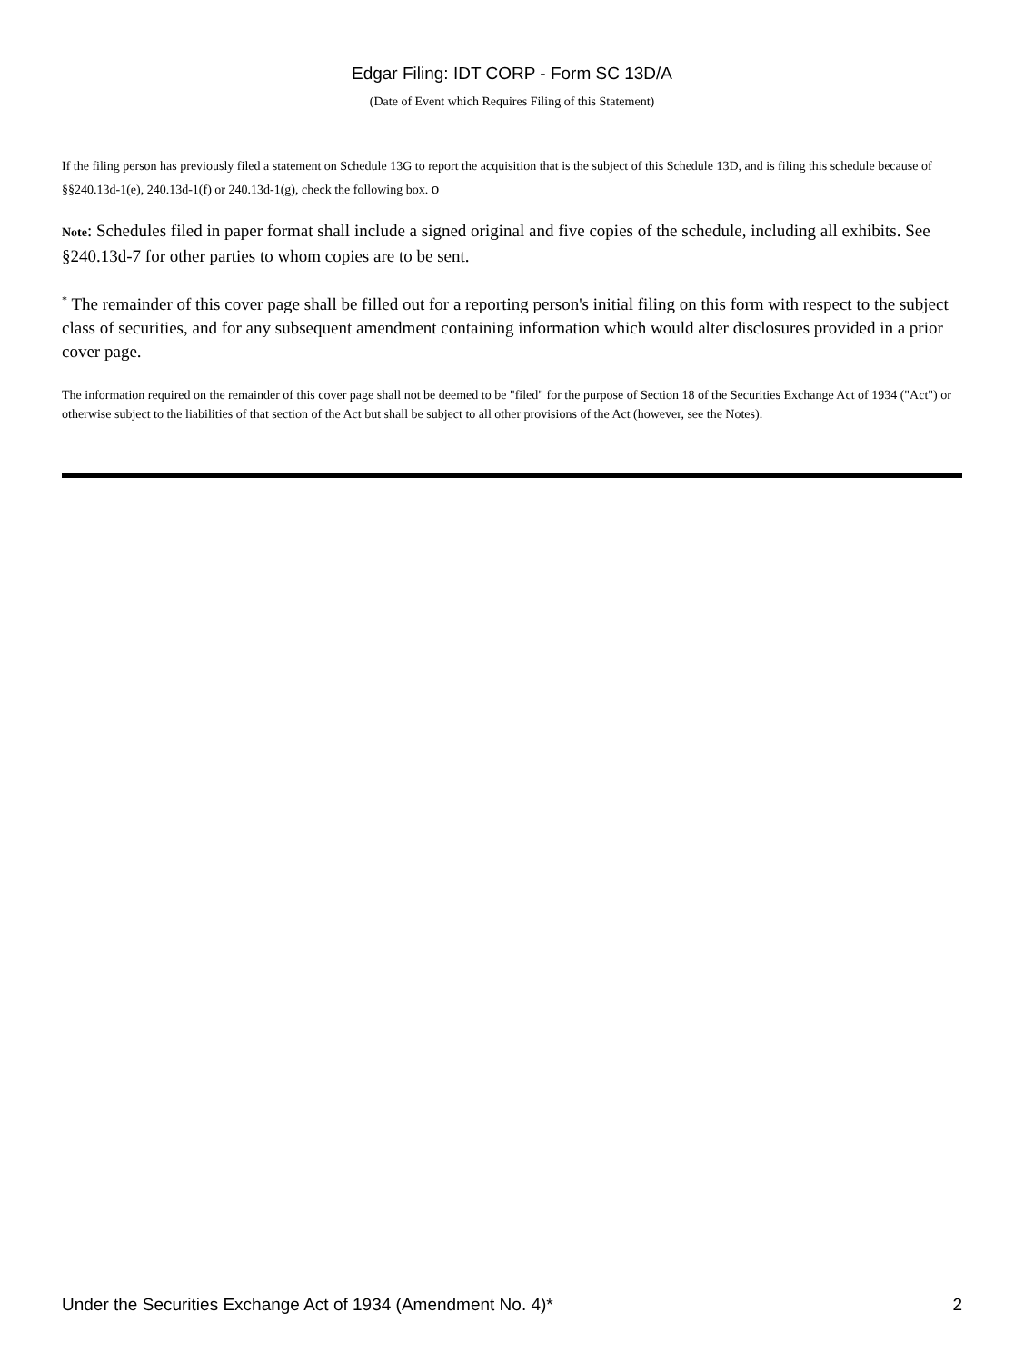Edgar Filing: IDT CORP - Form SC 13D/A
(Date of Event which Requires Filing of this Statement)
If the filing person has previously filed a statement on Schedule 13G to report the acquisition that is the subject of this Schedule 13D, and is filing this schedule because of §§240.13d-1(e), 240.13d-1(f) or 240.13d-1(g), check the following box. o
Note: Schedules filed in paper format shall include a signed original and five copies of the schedule, including all exhibits. See §240.13d-7 for other parties to whom copies are to be sent.
<sup>*</sup> The remainder of this cover page shall be filled out for a reporting person's initial filing on this form with respect to the subject class of securities, and for any subsequent amendment containing information which would alter disclosures provided in a prior cover page.
The information required on the remainder of this cover page shall not be deemed to be "filed" for the purpose of Section 18 of the Securities Exchange Act of 1934 ("Act") or otherwise subject to the liabilities of that section of the Act but shall be subject to all other provisions of the Act (however, see the Notes).
Under the Securities Exchange Act of 1934 (Amendment No. 4)* 2